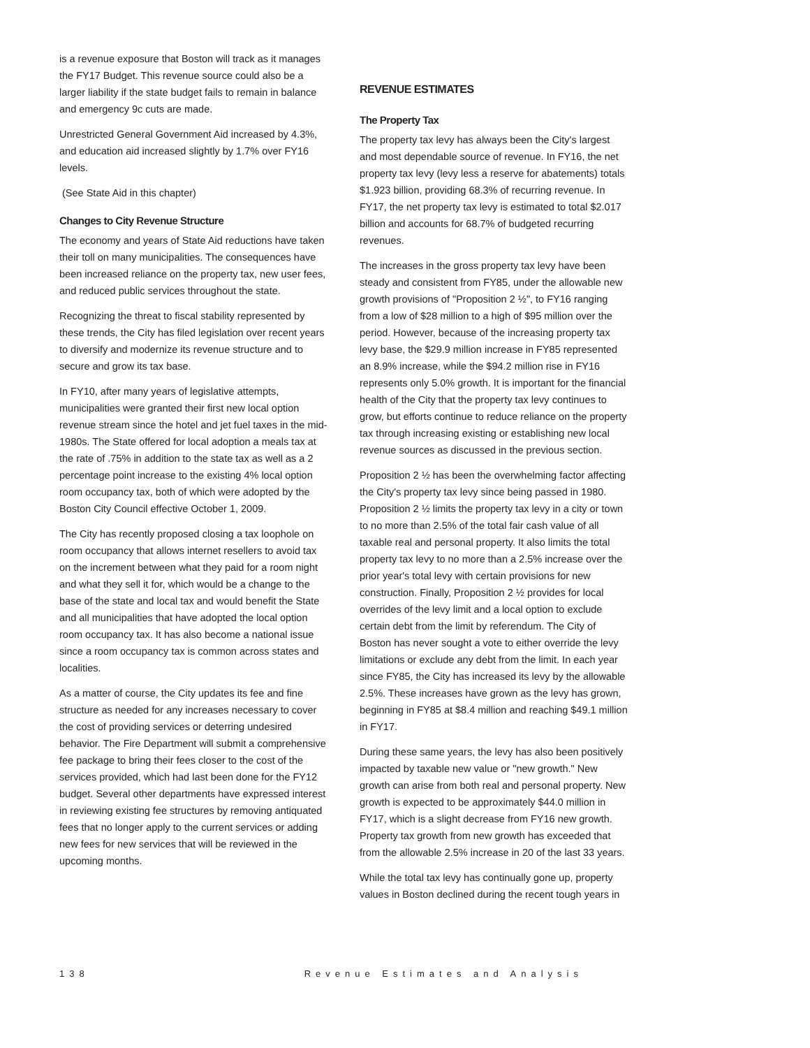is a revenue exposure that Boston will track as it manages the FY17 Budget. This revenue source could also be a larger liability if the state budget fails to remain in balance and emergency 9c cuts are made.
Unrestricted General Government Aid increased by 4.3%, and education aid increased slightly by 1.7% over FY16 levels.
(See State Aid in this chapter)
Changes to City Revenue Structure
The economy and years of State Aid reductions have taken their toll on many municipalities. The consequences have been increased reliance on the property tax, new user fees, and reduced public services throughout the state.
Recognizing the threat to fiscal stability represented by these trends, the City has filed legislation over recent years to diversify and modernize its revenue structure and to secure and grow its tax base.
In FY10, after many years of legislative attempts, municipalities were granted their first new local option revenue stream since the hotel and jet fuel taxes in the mid-1980s. The State offered for local adoption a meals tax at the rate of .75% in addition to the state tax as well as a 2 percentage point increase to the existing 4% local option room occupancy tax, both of which were adopted by the Boston City Council effective October 1, 2009.
The City has recently proposed closing a tax loophole on room occupancy that allows internet resellers to avoid tax on the increment between what they paid for a room night and what they sell it for, which would be a change to the base of the state and local tax and would benefit the State and all municipalities that have adopted the local option room occupancy tax. It has also become a national issue since a room occupancy tax is common across states and localities.
As a matter of course, the City updates its fee and fine structure as needed for any increases necessary to cover the cost of providing services or deterring undesired behavior. The Fire Department will submit a comprehensive fee package to bring their fees closer to the cost of the services provided, which had last been done for the FY12 budget. Several other departments have expressed interest in reviewing existing fee structures by removing antiquated fees that no longer apply to the current services or adding new fees for new services that will be reviewed in the upcoming months.
REVENUE ESTIMATES
The Property Tax
The property tax levy has always been the City's largest and most dependable source of revenue. In FY16, the net property tax levy (levy less a reserve for abatements) totals $1.923 billion, providing 68.3% of recurring revenue. In FY17, the net property tax levy is estimated to total $2.017 billion and accounts for 68.7% of budgeted recurring revenues.
The increases in the gross property tax levy have been steady and consistent from FY85, under the allowable new growth provisions of "Proposition 2 ½", to FY16 ranging from a low of $28 million to a high of $95 million over the period. However, because of the increasing property tax levy base, the $29.9 million increase in FY85 represented an 8.9% increase, while the $94.2 million rise in FY16 represents only 5.0% growth. It is important for the financial health of the City that the property tax levy continues to grow, but efforts continue to reduce reliance on the property tax through increasing existing or establishing new local revenue sources as discussed in the previous section.
Proposition 2 ½ has been the overwhelming factor affecting the City's property tax levy since being passed in 1980. Proposition 2 ½ limits the property tax levy in a city or town to no more than 2.5% of the total fair cash value of all taxable real and personal property. It also limits the total property tax levy to no more than a 2.5% increase over the prior year's total levy with certain provisions for new construction. Finally, Proposition 2 ½ provides for local overrides of the levy limit and a local option to exclude certain debt from the limit by referendum. The City of Boston has never sought a vote to either override the levy limitations or exclude any debt from the limit. In each year since FY85, the City has increased its levy by the allowable 2.5%. These increases have grown as the levy has grown, beginning in FY85 at $8.4 million and reaching $49.1 million in FY17.
During these same years, the levy has also been positively impacted by taxable new value or "new growth." New growth can arise from both real and personal property. New growth is expected to be approximately $44.0 million in FY17, which is a slight decrease from FY16 new growth. Property tax growth from new growth has exceeded that from the allowable 2.5% increase in 20 of the last 33 years.
While the total tax levy has continually gone up, property values in Boston declined during the recent tough years in
138 Revenue Estimates and Analysis